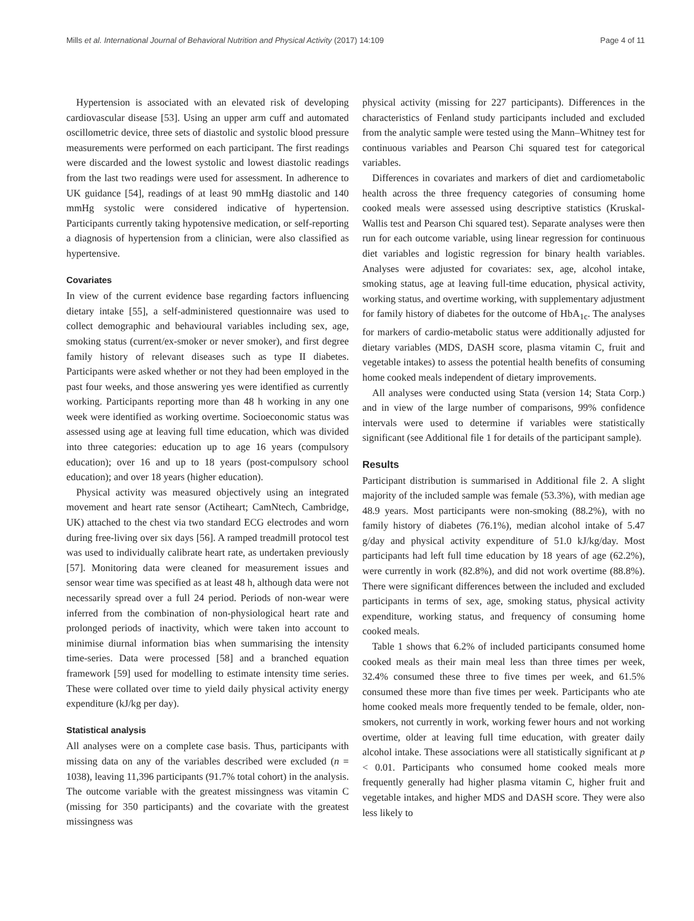Mills et al. International Journal of Behavioral Nutrition and Physical Activity (2017) 14:109 Page 4 of 11
Hypertension is associated with an elevated risk of developing cardiovascular disease [53]. Using an upper arm cuff and automated oscillometric device, three sets of diastolic and systolic blood pressure measurements were performed on each participant. The first readings were discarded and the lowest systolic and lowest diastolic readings from the last two readings were used for assessment. In adherence to UK guidance [54], readings of at least 90 mmHg diastolic and 140 mmHg systolic were considered indicative of hypertension. Participants currently taking hypotensive medication, or self-reporting a diagnosis of hypertension from a clinician, were also classified as hypertensive.
Covariates
In view of the current evidence base regarding factors influencing dietary intake [55], a self-administered questionnaire was used to collect demographic and behavioural variables including sex, age, smoking status (current/ex-smoker or never smoker), and first degree family history of relevant diseases such as type II diabetes. Participants were asked whether or not they had been employed in the past four weeks, and those answering yes were identified as currently working. Participants reporting more than 48 h working in any one week were identified as working overtime. Socioeconomic status was assessed using age at leaving full time education, which was divided into three categories: education up to age 16 years (compulsory education); over 16 and up to 18 years (post-compulsory school education); and over 18 years (higher education).
Physical activity was measured objectively using an integrated movement and heart rate sensor (Actiheart; CamNtech, Cambridge, UK) attached to the chest via two standard ECG electrodes and worn during free-living over six days [56]. A ramped treadmill protocol test was used to individually calibrate heart rate, as undertaken previously [57]. Monitoring data were cleaned for measurement issues and sensor wear time was specified as at least 48 h, although data were not necessarily spread over a full 24 period. Periods of non-wear were inferred from the combination of non-physiological heart rate and prolonged periods of inactivity, which were taken into account to minimise diurnal information bias when summarising the intensity time-series. Data were processed [58] and a branched equation framework [59] used for modelling to estimate intensity time series. These were collated over time to yield daily physical activity energy expenditure (kJ/kg per day).
Statistical analysis
All analyses were on a complete case basis. Thus, participants with missing data on any of the variables described were excluded (n = 1038), leaving 11,396 participants (91.7% total cohort) in the analysis. The outcome variable with the greatest missingness was vitamin C (missing for 350 participants) and the covariate with the greatest missingness was
physical activity (missing for 227 participants). Differences in the characteristics of Fenland study participants included and excluded from the analytic sample were tested using the Mann–Whitney test for continuous variables and Pearson Chi squared test for categorical variables.
Differences in covariates and markers of diet and cardiometabolic health across the three frequency categories of consuming home cooked meals were assessed using descriptive statistics (Kruskal-Wallis test and Pearson Chi squared test). Separate analyses were then run for each outcome variable, using linear regression for continuous diet variables and logistic regression for binary health variables. Analyses were adjusted for covariates: sex, age, alcohol intake, smoking status, age at leaving full-time education, physical activity, working status, and overtime working, with supplementary adjustment for family history of diabetes for the outcome of HbA<sub>1c</sub>. The analyses for markers of cardio-metabolic status were additionally adjusted for dietary variables (MDS, DASH score, plasma vitamin C, fruit and vegetable intakes) to assess the potential health benefits of consuming home cooked meals independent of dietary improvements.
All analyses were conducted using Stata (version 14; Stata Corp.) and in view of the large number of comparisons, 99% confidence intervals were used to determine if variables were statistically significant (see Additional file 1 for details of the participant sample).
Results
Participant distribution is summarised in Additional file 2. A slight majority of the included sample was female (53.3%), with median age 48.9 years. Most participants were non-smoking (88.2%), with no family history of diabetes (76.1%), median alcohol intake of 5.47 g/day and physical activity expenditure of 51.0 kJ/kg/day. Most participants had left full time education by 18 years of age (62.2%), were currently in work (82.8%), and did not work overtime (88.8%). There were significant differences between the included and excluded participants in terms of sex, age, smoking status, physical activity expenditure, working status, and frequency of consuming home cooked meals.
Table 1 shows that 6.2% of included participants consumed home cooked meals as their main meal less than three times per week, 32.4% consumed these three to five times per week, and 61.5% consumed these more than five times per week. Participants who ate home cooked meals more frequently tended to be female, older, non-smokers, not currently in work, working fewer hours and not working overtime, older at leaving full time education, with greater daily alcohol intake. These associations were all statistically significant at p < 0.01. Participants who consumed home cooked meals more frequently generally had higher plasma vitamin C, higher fruit and vegetable intakes, and higher MDS and DASH score. They were also less likely to